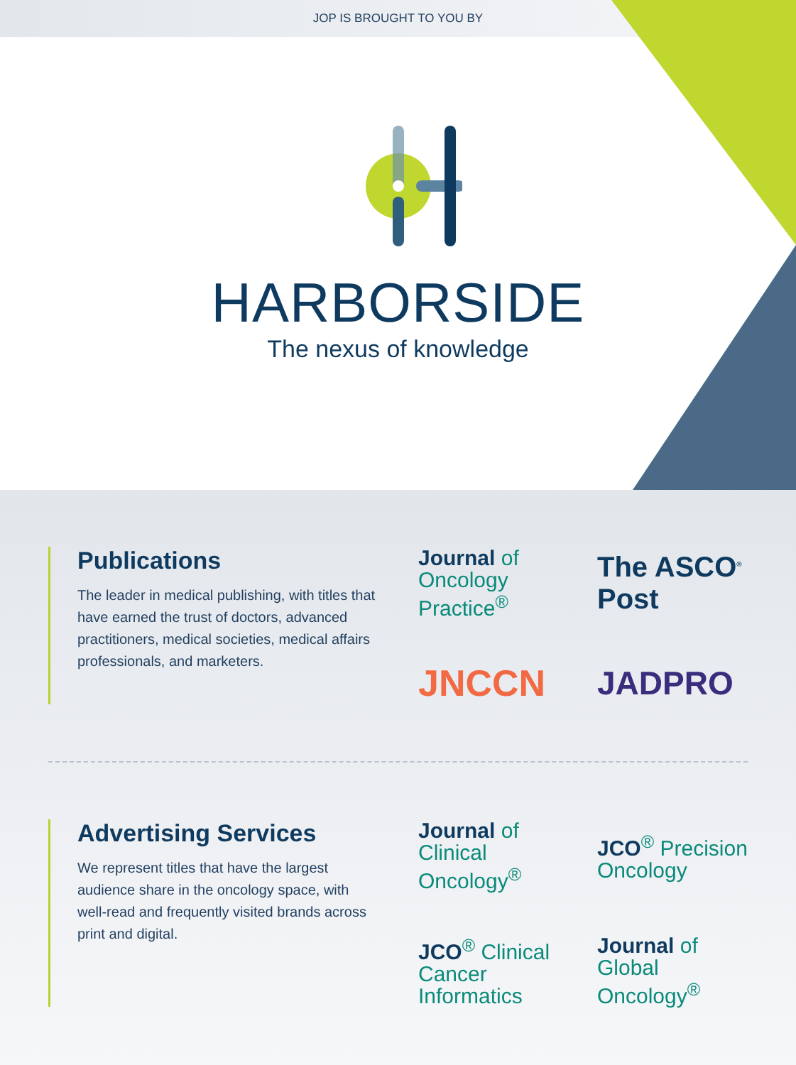JOP IS BROUGHT TO YOU BY
HARBORSIDE
The nexus of knowledge
Publications
The leader in medical publishing, with titles that have earned the trust of doctors, advanced practitioners, medical societies, medical affairs professionals, and marketers.
Journal of
Oncology
Practice<sup>®</sup>
The ASCO<sup>®</sup> Post
JNCCN
JADPRO
Advertising Services
We represent titles that have the largest audience share in the oncology space, with well-read and frequently visited brands across print and digital.
Journal of
Clinical
Oncology<sup>®</sup>
JCO<sup>®</sup> Precision
Oncology
JCO<sup>®</sup> Clinical Cancer
Informatics
Journal of
Global
Oncology<sup>®</sup>